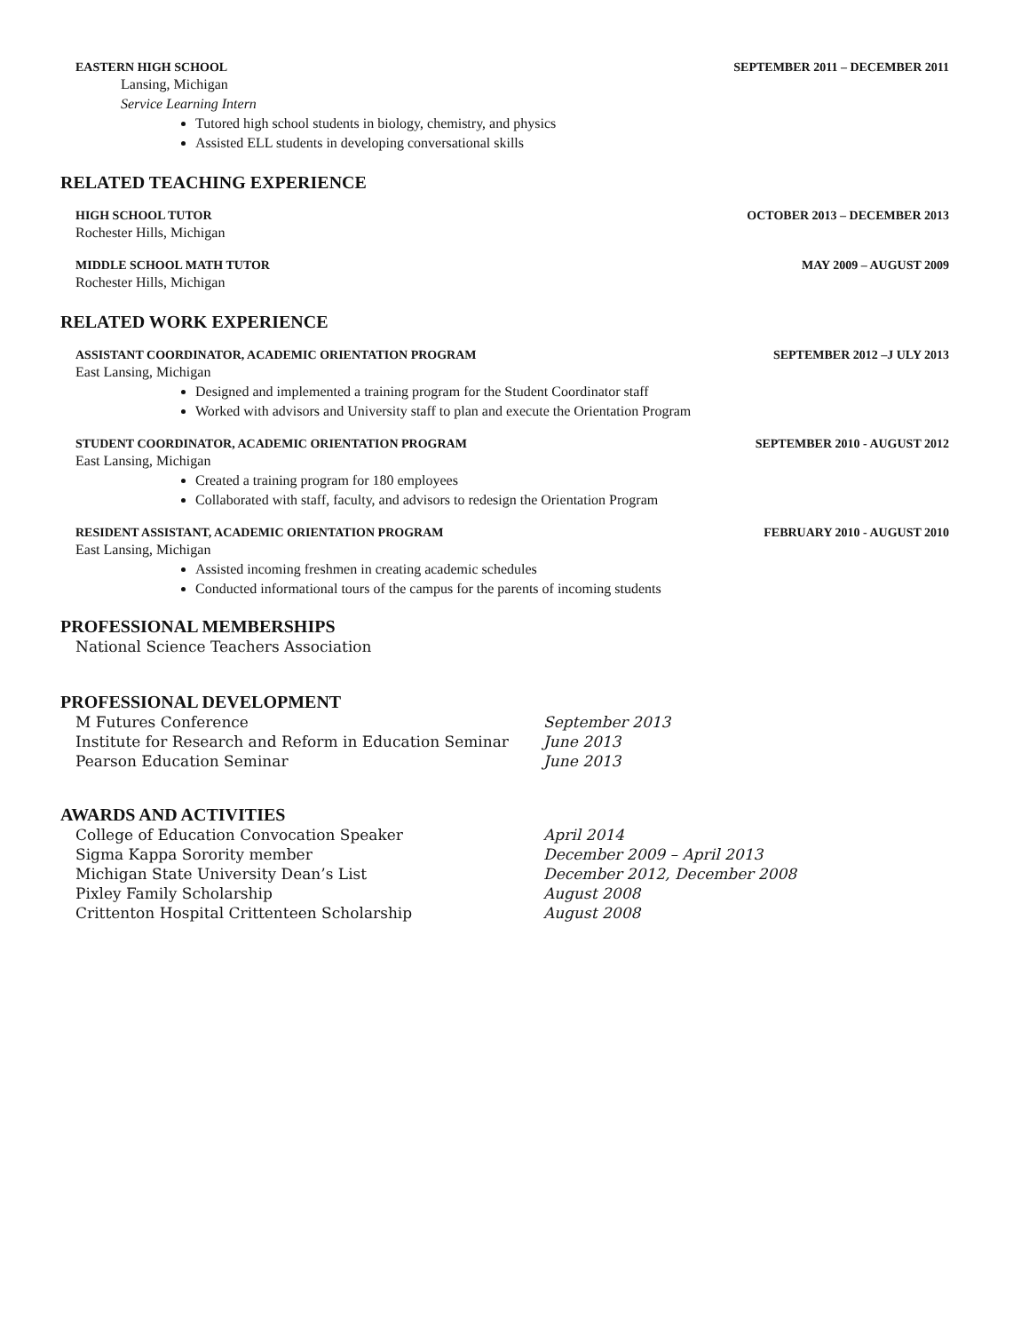EASTERN HIGH SCHOOL SEPTEMBER 2011 – DECEMBER 2011
Lansing, Michigan
Service Learning Intern
Tutored high school students in biology, chemistry, and physics
Assisted ELL students in developing conversational skills
RELATED TEACHING EXPERIENCE
HIGH SCHOOL TUTOR OCTOBER 2013 – DECEMBER 2013
Rochester Hills, Michigan
MIDDLE SCHOOL MATH TUTOR MAY 2009 – AUGUST 2009
Rochester Hills, Michigan
RELATED WORK EXPERIENCE
ASSISTANT COORDINATOR, ACADEMIC ORIENTATION PROGRAM SEPTEMBER 2012 –J ULY 2013
East Lansing, Michigan
Designed and implemented a training program for the Student Coordinator staff
Worked with advisors and University staff to plan and execute the Orientation Program
STUDENT COORDINATOR, ACADEMIC ORIENTATION PROGRAM SEPTEMBER 2010 - AUGUST 2012
East Lansing, Michigan
Created a training program for 180 employees
Collaborated with staff, faculty, and advisors to redesign the Orientation Program
RESIDENT ASSISTANT, ACADEMIC ORIENTATION PROGRAM FEBRUARY 2010 - AUGUST 2010
East Lansing, Michigan
Assisted incoming freshmen in creating academic schedules
Conducted informational tours of the campus for the parents of incoming students
PROFESSIONAL MEMBERSHIPS
National Science Teachers Association
PROFESSIONAL DEVELOPMENT
M Futures Conference September 2013
Institute for Research and Reform in Education Seminar June 2013
Pearson Education Seminar June 2013
AWARDS AND ACTIVITIES
College of Education Convocation Speaker April 2014
Sigma Kappa Sorority member December 2009 – April 2013
Michigan State University Dean’s List December 2012, December 2008
Pixley Family Scholarship August 2008
Crittenton Hospital Crittenteen Scholarship August 2008